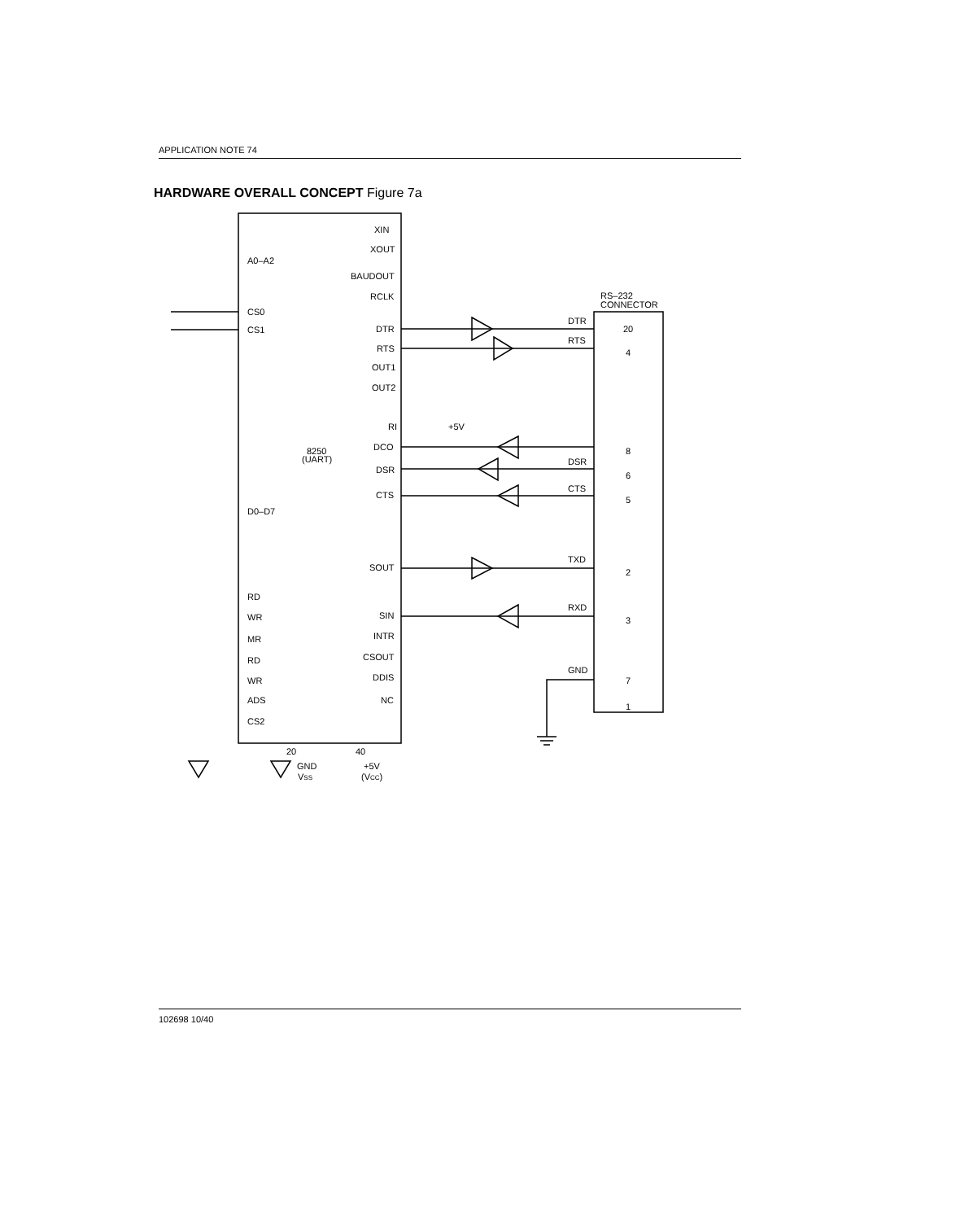APPLICATION NOTE 74
HARDWARE OVERALL CONCEPT Figure 7a
XIN
XOUT
A0–A2
BAUDOUT
RCLK
RS–232
CONNECTOR
CS0
CS1
DTR
DTR
20
RTS
RTS
4
OUT1
OUT2
RI
+5V
DCO
8
8250
(UART)
DSR
DSR
6
CTS
CTS
5
D0–D7
SOUT
TXD
2
RD
WR
SIN
RXD
3
MR
INTR
RD
CSOUT
WR
DDIS
GND
7
ADS
NC
1
CS2
20
40
GND
+5V
VSS
(VCC)
102698 10/40